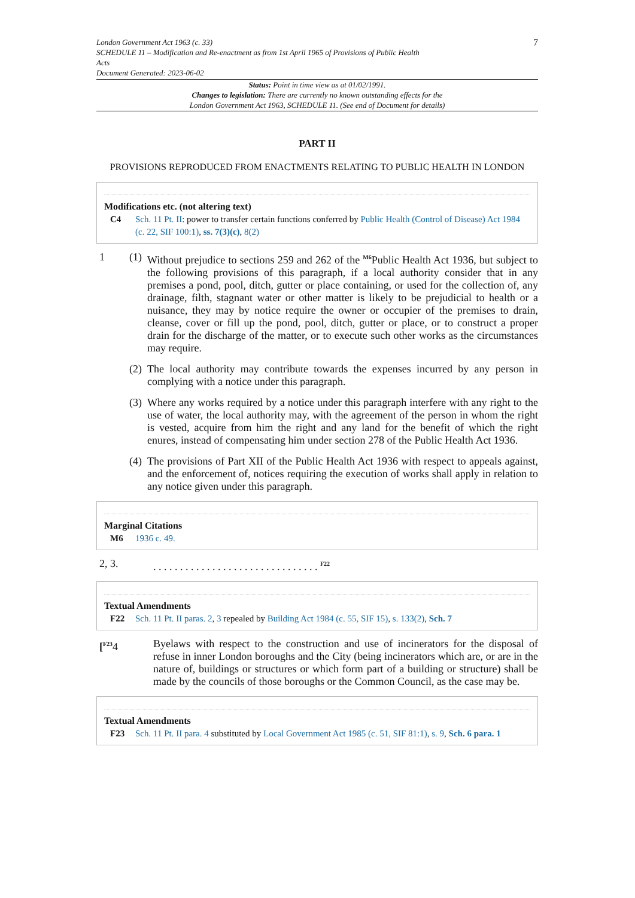London Government Act 1963 (c. 33)
SCHEDULE 11 – Modification and Re-enactment as from 1st April 1965 of Provisions of Public Health
Acts
Document Generated: 2023-06-02
7
Status: Point in time view as at 01/02/1991.
Changes to legislation: There are currently no known outstanding effects for the
London Government Act 1963, SCHEDULE 11. (See end of Document for details)
PART II
PROVISIONS REPRODUCED FROM ENACTMENTS RELATING TO PUBLIC HEALTH IN LONDON
Modifications etc. (not altering text)
C4 Sch. 11 Pt. II: power to transfer certain functions conferred by Public Health (Control of Disease) Act 1984 (c. 22, SIF 100:1), ss. 7(3)(c), 8(2)
1 (1)
Without prejudice to sections 259 and 262 of the <sup>M6</sup>Public Health Act 1936, but subject to the following provisions of this paragraph, if a local authority consider that in any premises a pond, pool, ditch, gutter or place containing, or used for the collection of, any drainage, filth, stagnant water or other matter is likely to be prejudicial to health or a nuisance, they may by notice require the owner or occupier of the premises to drain, cleanse, cover or fill up the pond, pool, ditch, gutter or place, or to construct a proper drain for the discharge of the matter, or to execute such other works as the circumstances may require.
(2)
The local authority may contribute towards the expenses incurred by any person in complying with a notice under this paragraph.
(3)
Where any works required by a notice under this paragraph interfere with any right to the use of water, the local authority may, with the agreement of the person in whom the right is vested, acquire from him the right and any land for the benefit of which the right enures, instead of compensating him under section 278 of the Public Health Act 1936.
(4)
The provisions of Part XII of the Public Health Act 1936 with respect to appeals against, and the enforcement of, notices requiring the execution of works shall apply in relation to any notice given under this paragraph.
Marginal Citations
M6 1936 c. 49.
2, 3. . . . . . . . . . . . . . . . . . . . . . . . . . . . . . . . <sup>F22</sup>
Textual Amendments
F22 Sch. 11 Pt. II paras. 2, 3 repealed by Building Act 1984 (c. 55, SIF 15), s. 133(2), Sch. 7
[<sup>F23</sup>4 Byelaws with respect to the construction and use of incinerators for the disposal of refuse in inner London boroughs and the City (being incinerators which are, or are in the nature of, buildings or structures or which form part of a building or structure) shall be made by the councils of those boroughs or the Common Council, as the case may be.
Textual Amendments
F23 Sch. 11 Pt. II para. 4 substituted by Local Government Act 1985 (c. 51, SIF 81:1), s. 9, Sch. 6 para. 1